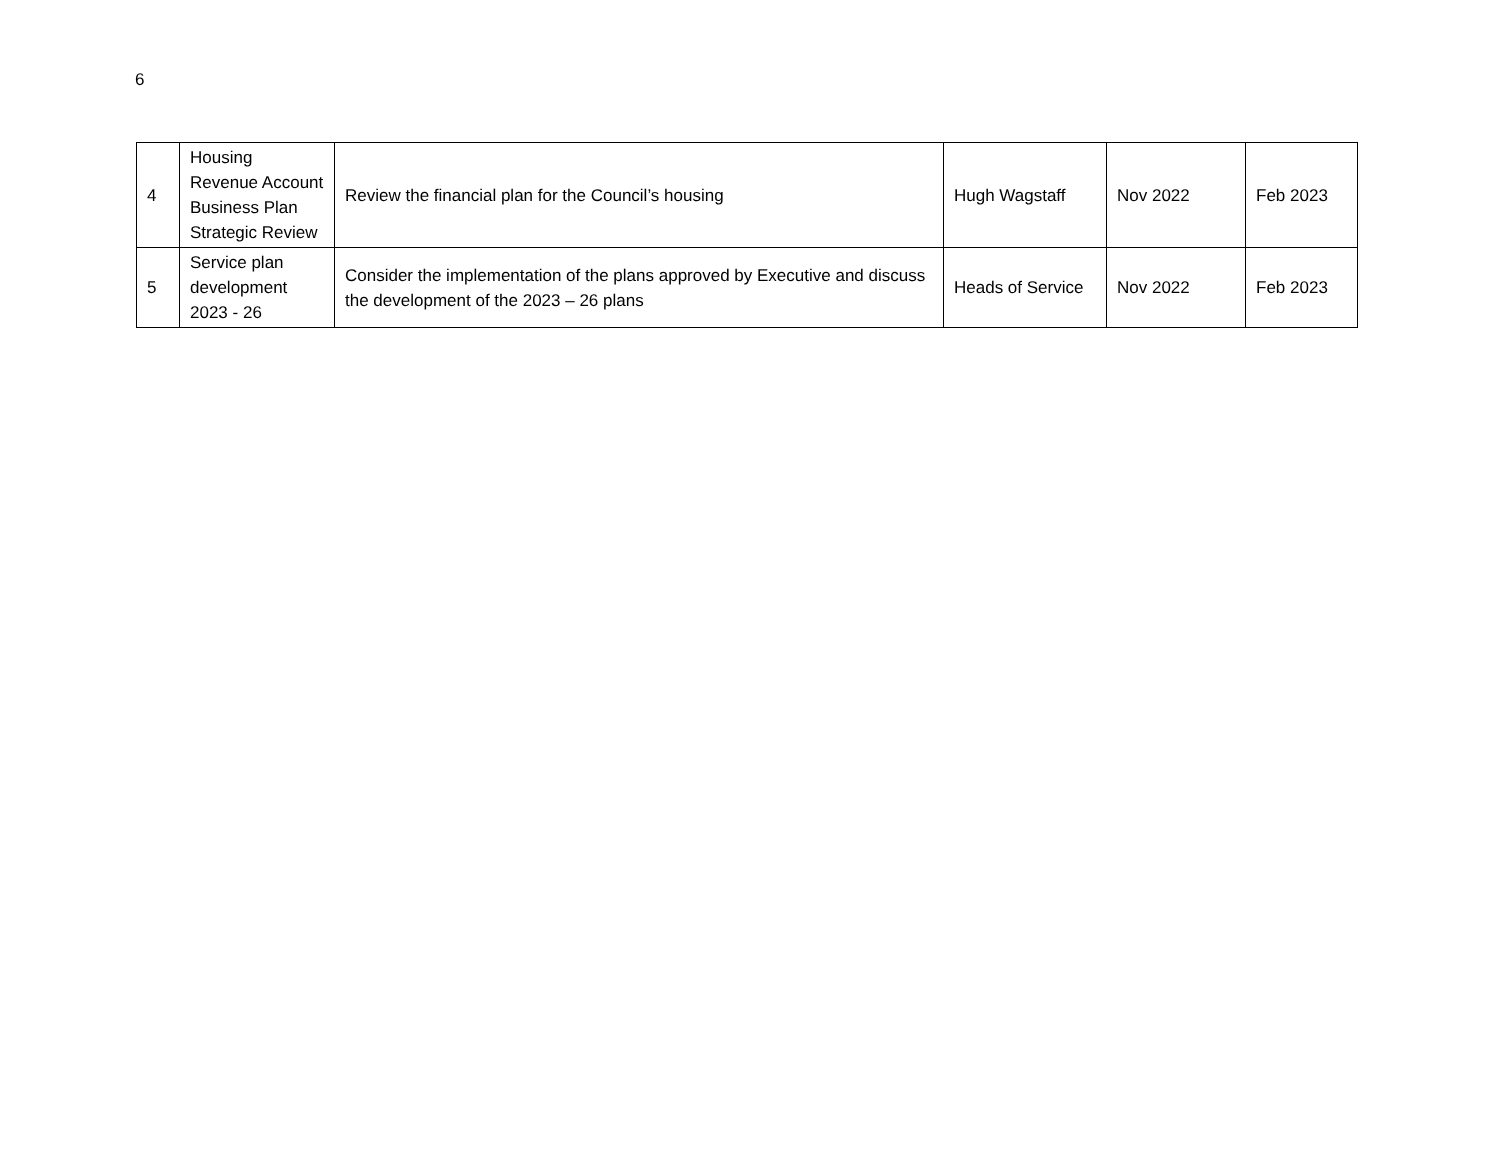6
| 4 | Housing Revenue Account Business Plan Strategic Review | Review the financial plan for the Council’s housing | Hugh Wagstaff | Nov 2022 | Feb 2023 |
| 5 | Service plan development 2023 - 26 | Consider the implementation of the plans approved by Executive and discuss the development of the 2023 – 26 plans | Heads of Service | Nov 2022 | Feb 2023 |